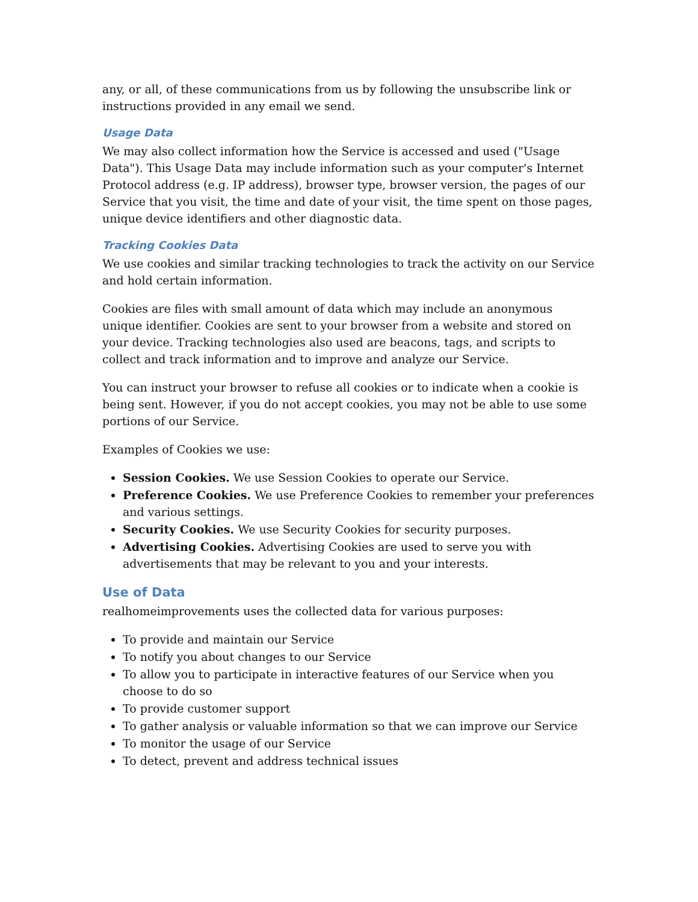any, or all, of these communications from us by following the unsubscribe link or instructions provided in any email we send.
Usage Data
We may also collect information how the Service is accessed and used ("Usage Data"). This Usage Data may include information such as your computer's Internet Protocol address (e.g. IP address), browser type, browser version, the pages of our Service that you visit, the time and date of your visit, the time spent on those pages, unique device identifiers and other diagnostic data.
Tracking Cookies Data
We use cookies and similar tracking technologies to track the activity on our Service and hold certain information.
Cookies are files with small amount of data which may include an anonymous unique identifier. Cookies are sent to your browser from a website and stored on your device. Tracking technologies also used are beacons, tags, and scripts to collect and track information and to improve and analyze our Service.
You can instruct your browser to refuse all cookies or to indicate when a cookie is being sent. However, if you do not accept cookies, you may not be able to use some portions of our Service.
Examples of Cookies we use:
Session Cookies. We use Session Cookies to operate our Service.
Preference Cookies. We use Preference Cookies to remember your preferences and various settings.
Security Cookies. We use Security Cookies for security purposes.
Advertising Cookies. Advertising Cookies are used to serve you with advertisements that may be relevant to you and your interests.
Use of Data
realhomeimprovements uses the collected data for various purposes:
To provide and maintain our Service
To notify you about changes to our Service
To allow you to participate in interactive features of our Service when you choose to do so
To provide customer support
To gather analysis or valuable information so that we can improve our Service
To monitor the usage of our Service
To detect, prevent and address technical issues